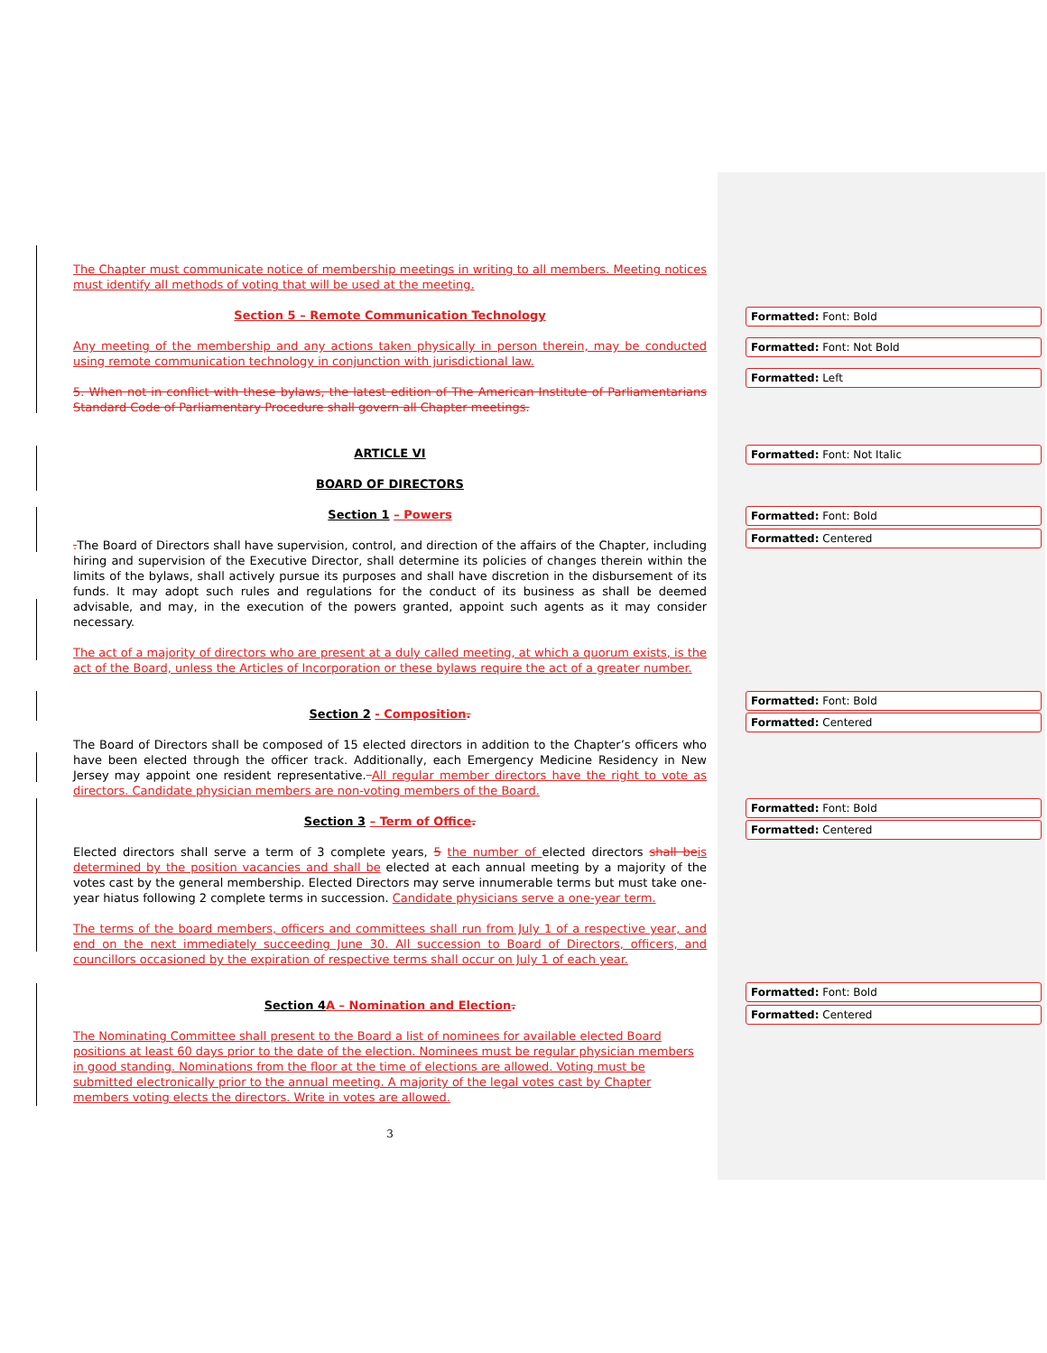The Chapter must communicate notice of membership meetings in writing to all members. Meeting notices must identify all methods of voting that will be used at the meeting.
Section 5 – Remote Communication Technology
Any meeting of the membership and any actions taken physically in person therein, may be conducted using remote communication technology in conjunction with jurisdictional law.
5. When not in conflict with these bylaws, the latest edition of The American Institute of Parliamentarians Standard Code of Parliamentary Procedure shall govern all Chapter meetings.
ARTICLE VI
BOARD OF DIRECTORS
Section 1 – Powers
. The Board of Directors shall have supervision, control, and direction of the affairs of the Chapter, including hiring and supervision of the Executive Director, shall determine its policies of changes therein within the limits of the bylaws, shall actively pursue its purposes and shall have discretion in the disbursement of its funds. It may adopt such rules and regulations for the conduct of its business as shall be deemed advisable, and may, in the execution of the powers granted, appoint such agents as it may consider necessary.
The act of a majority of directors who are present at a duly called meeting, at which a quorum exists, is the act of the Board, unless the Articles of Incorporation or these bylaws require the act of a greater number.
Section 2 - Composition.
The Board of Directors shall be composed of 15 elected directors in addition to the Chapter’s officers who have been elected through the officer track. Additionally, each Emergency Medicine Residency in New Jersey may appoint one resident representative. All regular member directors have the right to vote as directors. Candidate physician members are non-voting members of the Board.
Section 3 – Term of Office.
Elected directors shall serve a term of 3 complete years, 5 the number of elected directors shall be is determined by the position vacancies and shall be elected at each annual meeting by a majority of the votes cast by the general membership. Elected Directors may serve innumerable terms but must take one-year hiatus following 2 complete terms in succession. Candidate physicians serve a one-year term.
The terms of the board members, officers and committees shall run from July 1 of a respective year, and end on the next immediately succeeding June 30. All succession to Board of Directors, officers, and councillors occasioned by the expiration of respective terms shall occur on July 1 of each year.
Section 4 A – Nomination and Election.
The Nominating Committee shall present to the Board a list of nominees for available elected Board positions at least 60 days prior to the date of the election. Nominees must be regular physician members in good standing. Nominations from the floor at the time of elections are allowed. Voting must be submitted electronically prior to the annual meeting. A majority of the legal votes cast by Chapter members voting elects the directors. Write in votes are allowed.
3
Formatted: Font: Bold
Formatted: Font: Not Bold
Formatted: Left
Formatted: Font: Not Italic
Formatted: Font: Bold
Formatted: Centered
Formatted: Font: Bold
Formatted: Centered
Formatted: Font: Bold
Formatted: Centered
Formatted: Font: Bold
Formatted: Centered